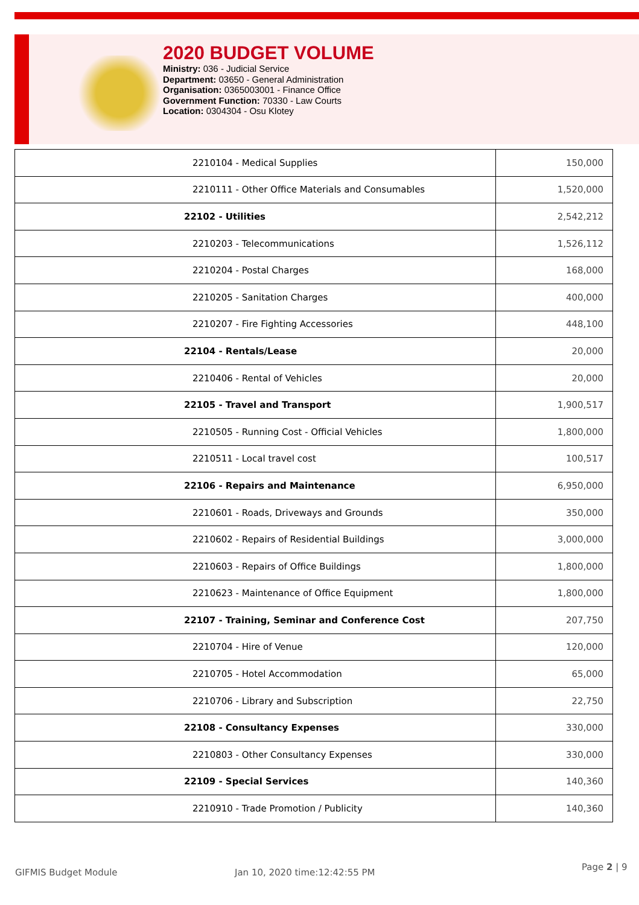2020 BUDGET VOLUME
Ministry: 036 - Judicial Service
Department: 03650 - General Administration
Organisation: 0365003001 - Finance Office
Government Function: 70330 - Law Courts
Location: 0304304 - Osu Klotey
| 2210104 - Medical Supplies | 150,000 |
| 2210111 - Other Office Materials and Consumables | 1,520,000 |
| 22102 - Utilities | 2,542,212 |
| 2210203 - Telecommunications | 1,526,112 |
| 2210204 - Postal Charges | 168,000 |
| 2210205 - Sanitation Charges | 400,000 |
| 2210207 - Fire Fighting Accessories | 448,100 |
| 22104 - Rentals/Lease | 20,000 |
| 2210406 - Rental of Vehicles | 20,000 |
| 22105 - Travel and Transport | 1,900,517 |
| 2210505 - Running Cost - Official Vehicles | 1,800,000 |
| 2210511 - Local travel cost | 100,517 |
| 22106 - Repairs and Maintenance | 6,950,000 |
| 2210601 - Roads, Driveways and Grounds | 350,000 |
| 2210602 - Repairs of Residential Buildings | 3,000,000 |
| 2210603 - Repairs of Office Buildings | 1,800,000 |
| 2210623 - Maintenance of Office Equipment | 1,800,000 |
| 22107 - Training, Seminar and Conference Cost | 207,750 |
| 2210704 - Hire of Venue | 120,000 |
| 2210705 - Hotel Accommodation | 65,000 |
| 2210706 - Library and Subscription | 22,750 |
| 22108 - Consultancy Expenses | 330,000 |
| 2210803 - Other Consultancy Expenses | 330,000 |
| 22109 - Special Services | 140,360 |
| 2210910 - Trade Promotion / Publicity | 140,360 |
GIFMIS Budget Module Jan 10, 2020 time:12:42:55 PM
Page 2 | 9